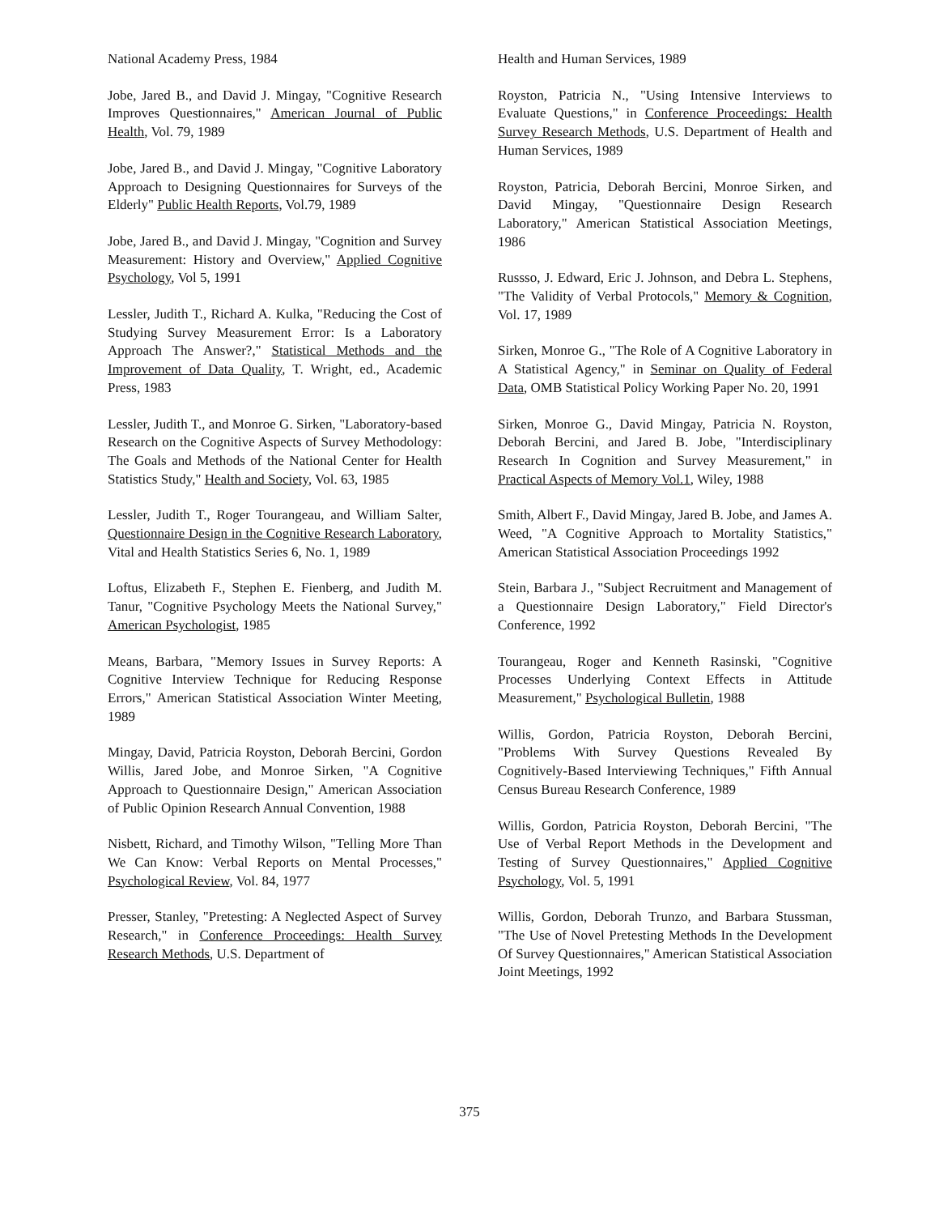National Academy Press, 1984
Jobe, Jared B., and David J. Mingay, "Cognitive Research Improves Questionnaires," American Journal of Public Health, Vol. 79, 1989
Jobe, Jared B., and David J. Mingay, "Cognitive Laboratory Approach to Designing Questionnaires for Surveys of the Elderly" Public Health Reports, Vol.79, 1989
Jobe, Jared B., and David J. Mingay, "Cognition and Survey Measurement: History and Overview," Applied Cognitive Psychology, Vol 5, 1991
Lessler, Judith T., Richard A. Kulka, "Reducing the Cost of Studying Survey Measurement Error: Is a Laboratory Approach The Answer?," Statistical Methods and the Improvement of Data Quality, T. Wright, ed., Academic Press, 1983
Lessler, Judith T., and Monroe G. Sirken, "Laboratory-based Research on the Cognitive Aspects of Survey Methodology: The Goals and Methods of the National Center for Health Statistics Study," Health and Society, Vol. 63, 1985
Lessler, Judith T., Roger Tourangeau, and William Salter, Questionnaire Design in the Cognitive Research Laboratory, Vital and Health Statistics Series 6, No. 1, 1989
Loftus, Elizabeth F., Stephen E. Fienberg, and Judith M. Tanur, "Cognitive Psychology Meets the National Survey," American Psychologist, 1985
Means, Barbara, "Memory Issues in Survey Reports: A Cognitive Interview Technique for Reducing Response Errors," American Statistical Association Winter Meeting, 1989
Mingay, David, Patricia Royston, Deborah Bercini, Gordon Willis, Jared Jobe, and Monroe Sirken, "A Cognitive Approach to Questionnaire Design," American Association of Public Opinion Research Annual Convention, 1988
Nisbett, Richard, and Timothy Wilson, "Telling More Than We Can Know: Verbal Reports on Mental Processes," Psychological Review, Vol. 84, 1977
Presser, Stanley, "Pretesting: A Neglected Aspect of Survey Research," in Conference Proceedings: Health Survey Research Methods, U.S. Department of
Health and Human Services, 1989
Royston, Patricia N., "Using Intensive Interviews to Evaluate Questions," in Conference Proceedings: Health Survey Research Methods, U.S. Department of Health and Human Services, 1989
Royston, Patricia, Deborah Bercini, Monroe Sirken, and David Mingay, "Questionnaire Design Research Laboratory," American Statistical Association Meetings, 1986
Russso, J. Edward, Eric J. Johnson, and Debra L. Stephens, "The Validity of Verbal Protocols," Memory & Cognition, Vol. 17, 1989
Sirken, Monroe G., "The Role of A Cognitive Laboratory in A Statistical Agency," in Seminar on Quality of Federal Data, OMB Statistical Policy Working Paper No. 20, 1991
Sirken, Monroe G., David Mingay, Patricia N. Royston, Deborah Bercini, and Jared B. Jobe, "Interdisciplinary Research In Cognition and Survey Measurement," in Practical Aspects of Memory Vol.1, Wiley, 1988
Smith, Albert F., David Mingay, Jared B. Jobe, and James A. Weed, "A Cognitive Approach to Mortality Statistics," American Statistical Association Proceedings 1992
Stein, Barbara J., "Subject Recruitment and Management of a Questionnaire Design Laboratory," Field Director's Conference, 1992
Tourangeau, Roger and Kenneth Rasinski, "Cognitive Processes Underlying Context Effects in Attitude Measurement," Psychological Bulletin, 1988
Willis, Gordon, Patricia Royston, Deborah Bercini, "Problems With Survey Questions Revealed By Cognitively-Based Interviewing Techniques," Fifth Annual Census Bureau Research Conference, 1989
Willis, Gordon, Patricia Royston, Deborah Bercini, "The Use of Verbal Report Methods in the Development and Testing of Survey Questionnaires," Applied Cognitive Psychology, Vol. 5, 1991
Willis, Gordon, Deborah Trunzo, and Barbara Stussman, "The Use of Novel Pretesting Methods In the Development Of Survey Questionnaires," American Statistical Association Joint Meetings, 1992
375